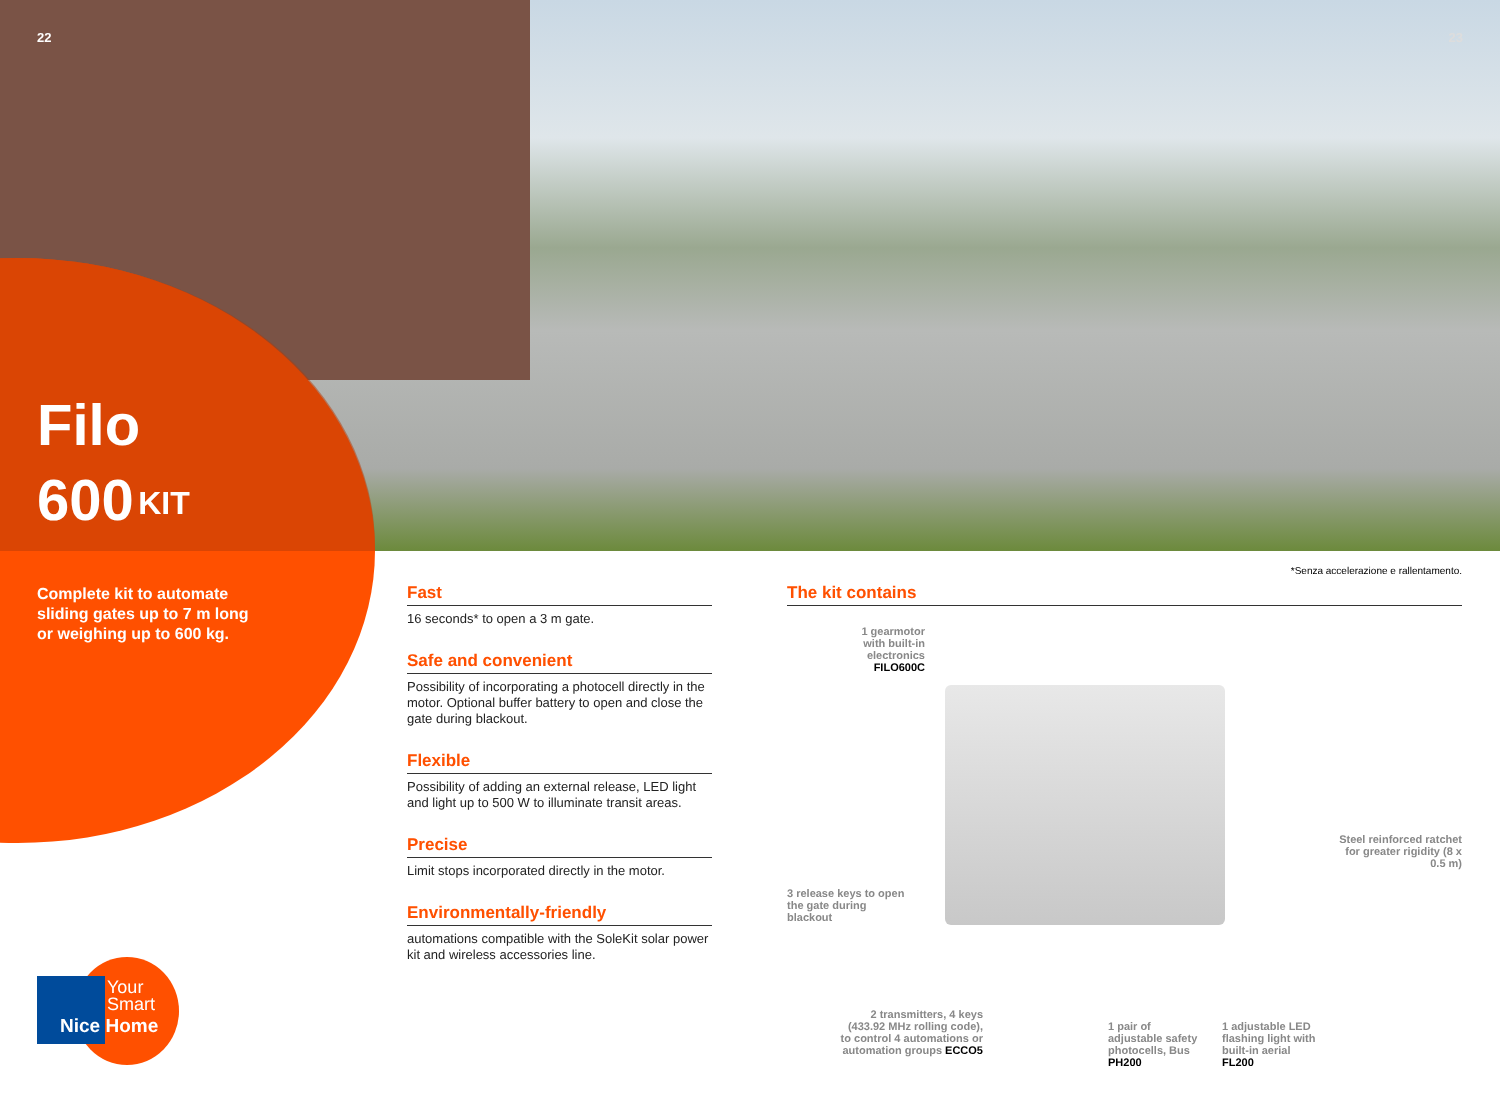22 23
Filo
600 <sup>KIT</sup>
Complete kit to automate sliding gates up to 7 m long or weighing up to 600 kg.
Fast
16 seconds* to open a 3 m gate.
Safe and convenient
Possibility of incorporating a photocell directly in the motor. Optional buffer battery to open and close the gate during blackout.
Flexible
Possibility of adding an external release, LED light and light up to 500 W to illuminate transit areas.
Precise
Limit stops incorporated directly in the motor.
Environmentally-friendly
automations compatible with the SoleKit solar power kit and wireless accessories line.
*Senza accelerazione e rallentamento.
The kit contains
1 gearmotor with built-in electronics FILO600C
Steel reinforced ratchet for greater rigidity (8 x 0.5 m)
3 release keys to open the gate during blackout
2 transmitters, 4 keys (433.92 MHz rolling code), to control 4 automations or automation groups ECCO5
1 pair of adjustable safety photocells, Bus PH200
1 adjustable LED flashing light with built-in aerial FL200
Your
Smart
Nice Home